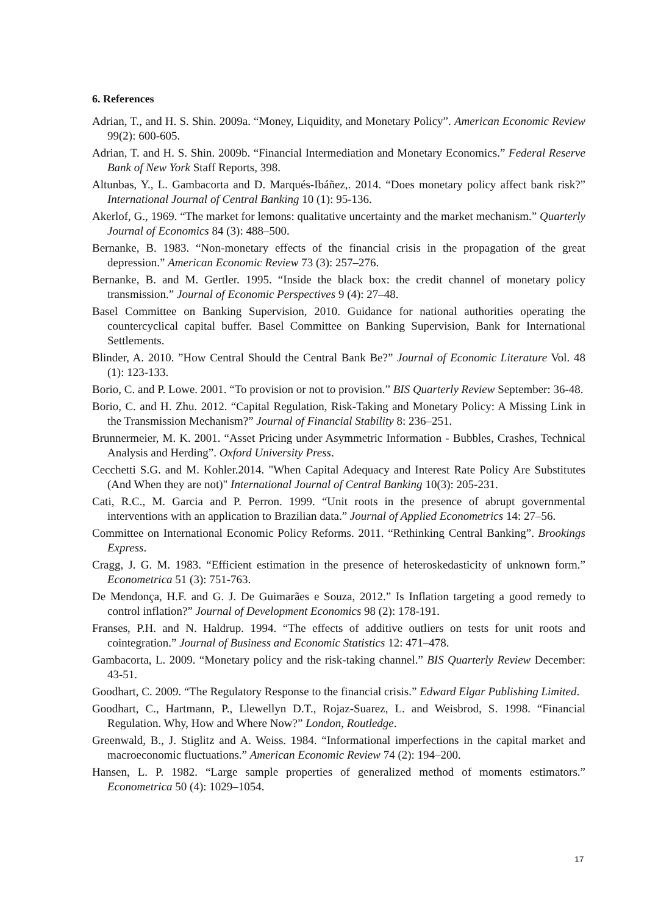6. References
Adrian, T., and H. S. Shin. 2009a. “Money, Liquidity, and Monetary Policy”. American Economic Review 99(2): 600-605.
Adrian, T. and H. S. Shin. 2009b. “Financial Intermediation and Monetary Economics.” Federal Reserve Bank of New York Staff Reports, 398.
Altunbas, Y., L. Gambacorta and D. Marqués-Ibáñez,. 2014. “Does monetary policy affect bank risk?” International Journal of Central Banking 10 (1): 95-136.
Akerlof, G., 1969. “The market for lemons: qualitative uncertainty and the market mechanism.” Quarterly Journal of Economics 84 (3): 488–500.
Bernanke, B. 1983. “Non-monetary effects of the financial crisis in the propagation of the great depression.” American Economic Review 73 (3): 257–276.
Bernanke, B. and M. Gertler. 1995. “Inside the black box: the credit channel of monetary policy transmission.” Journal of Economic Perspectives 9 (4): 27–48.
Basel Committee on Banking Supervision, 2010. Guidance for national authorities operating the countercyclical capital buffer. Basel Committee on Banking Supervision, Bank for International Settlements.
Blinder, A. 2010. ”How Central Should the Central Bank Be?” Journal of Economic Literature Vol. 48 (1): 123-133.
Borio, C. and P. Lowe. 2001. “To provision or not to provision.” BIS Quarterly Review September: 36-48.
Borio, C. and H. Zhu. 2012. “Capital Regulation, Risk-Taking and Monetary Policy: A Missing Link in the Transmission Mechanism?” Journal of Financial Stability 8: 236–251.
Brunnermeier, M. K. 2001. “Asset Pricing under Asymmetric Information - Bubbles, Crashes, Technical Analysis and Herding”. Oxford University Press.
Cecchetti S.G. and M. Kohler.2014. "When Capital Adequacy and Interest Rate Policy Are Substitutes (And When they are not)" International Journal of Central Banking 10(3): 205-231.
Cati, R.C., M. Garcia and P. Perron. 1999. “Unit roots in the presence of abrupt governmental interventions with an application to Brazilian data.” Journal of Applied Econometrics 14: 27–56.
Committee on International Economic Policy Reforms. 2011. “Rethinking Central Banking”. Brookings Express.
Cragg, J. G. M. 1983. “Efficient estimation in the presence of heteroskedasticity of unknown form.” Econometrica 51 (3): 751-763.
De Mendonça, H.F. and G. J. De Guimarães e Souza, 2012.” Is Inflation targeting a good remedy to control inflation?” Journal of Development Economics 98 (2): 178-191.
Franses, P.H. and N. Haldrup. 1994. “The effects of additive outliers on tests for unit roots and cointegration.” Journal of Business and Economic Statistics 12: 471–478.
Gambacorta, L. 2009. “Monetary policy and the risk-taking channel.” BIS Quarterly Review December: 43-51.
Goodhart, C. 2009. “The Regulatory Response to the financial crisis.” Edward Elgar Publishing Limited.
Goodhart, C., Hartmann, P., Llewellyn D.T., Rojaz-Suarez, L. and Weisbrod, S. 1998. “Financial Regulation. Why, How and Where Now?” London, Routledge.
Greenwald, B., J. Stiglitz and A. Weiss. 1984. “Informational imperfections in the capital market and macroeconomic fluctuations.” American Economic Review 74 (2): 194–200.
Hansen, L. P. 1982. “Large sample properties of generalized method of moments estimators.” Econometrica 50 (4): 1029–1054.
17